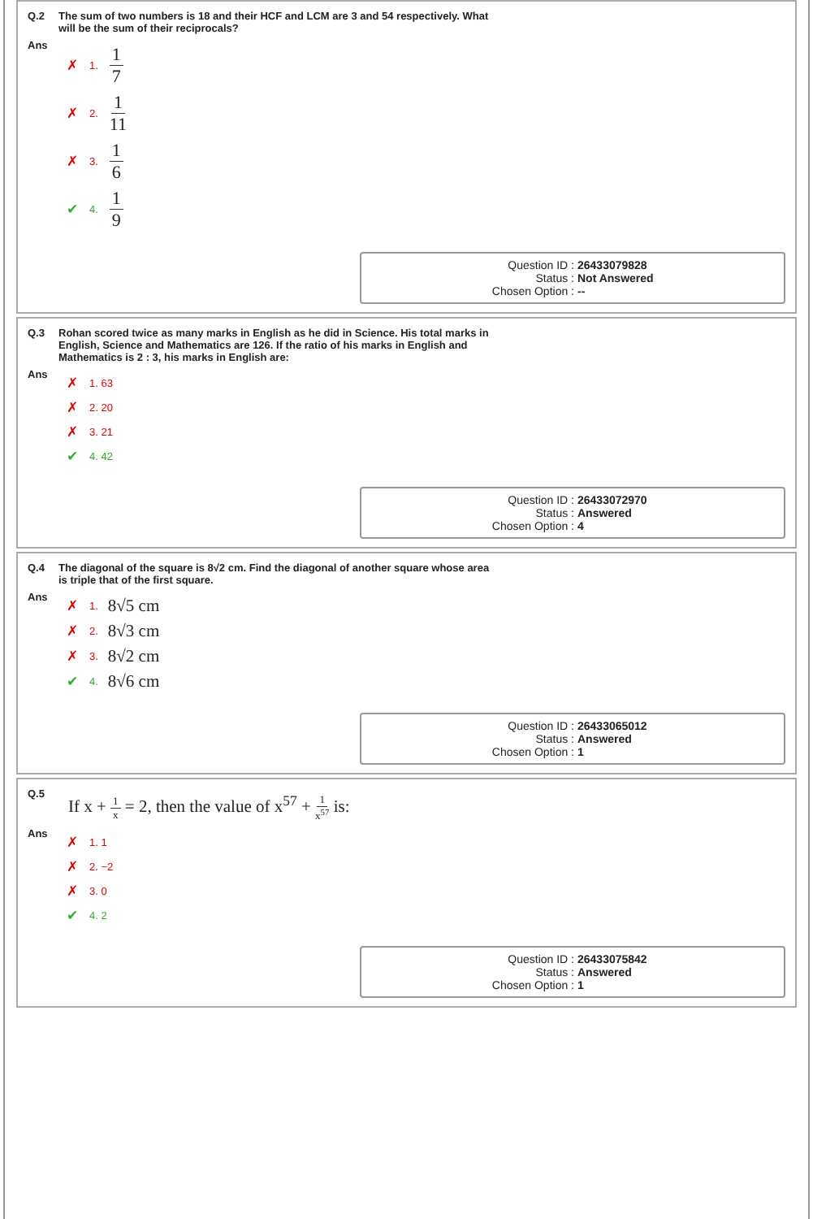Q.2 The sum of two numbers is 18 and their HCF and LCM are 3 and 54 respectively. What
will be the sum of their reciprocals?
Ans
✗ 1. 1 7
✗ 2. 1 11
✗ 3. 1 6
✔ 4. 1 9
Question ID : 26433079828
Status : Not Answered
Chosen Option : --
Q.3 Rohan scored twice as many marks in English as he did in Science. His total marks in
English, Science and Mathematics are 126. If the ratio of his marks in English and
Mathematics is 2 : 3, his marks in English are:
Ans
✗ 1. 63
✗ 2. 20
✗ 3. 21
✔ 4. 42
Question ID : 26433072970
Status : Answered
Chosen Option : 4
Q.4 The diagonal of the square is 8√2 cm. Find the diagonal of another square whose area
is triple that of the first square.
Ans
✗ 1. 8√5 cm
✗ 2. 8√3 cm
✗ 3. 8√2 cm
✔ 4. 8√6 cm
Question ID : 26433065012
Status : Answered
Chosen Option : 1
Q.5 If x + 1 x = 2, then the value of x<sup>57</sup> + 1 x<sup>57</sup> is:
Ans
✗ 1. 1
✗ 2. −2
✗ 3. 0
✔ 4. 2
Question ID : 26433075842
Status : Answered
Chosen Option : 1